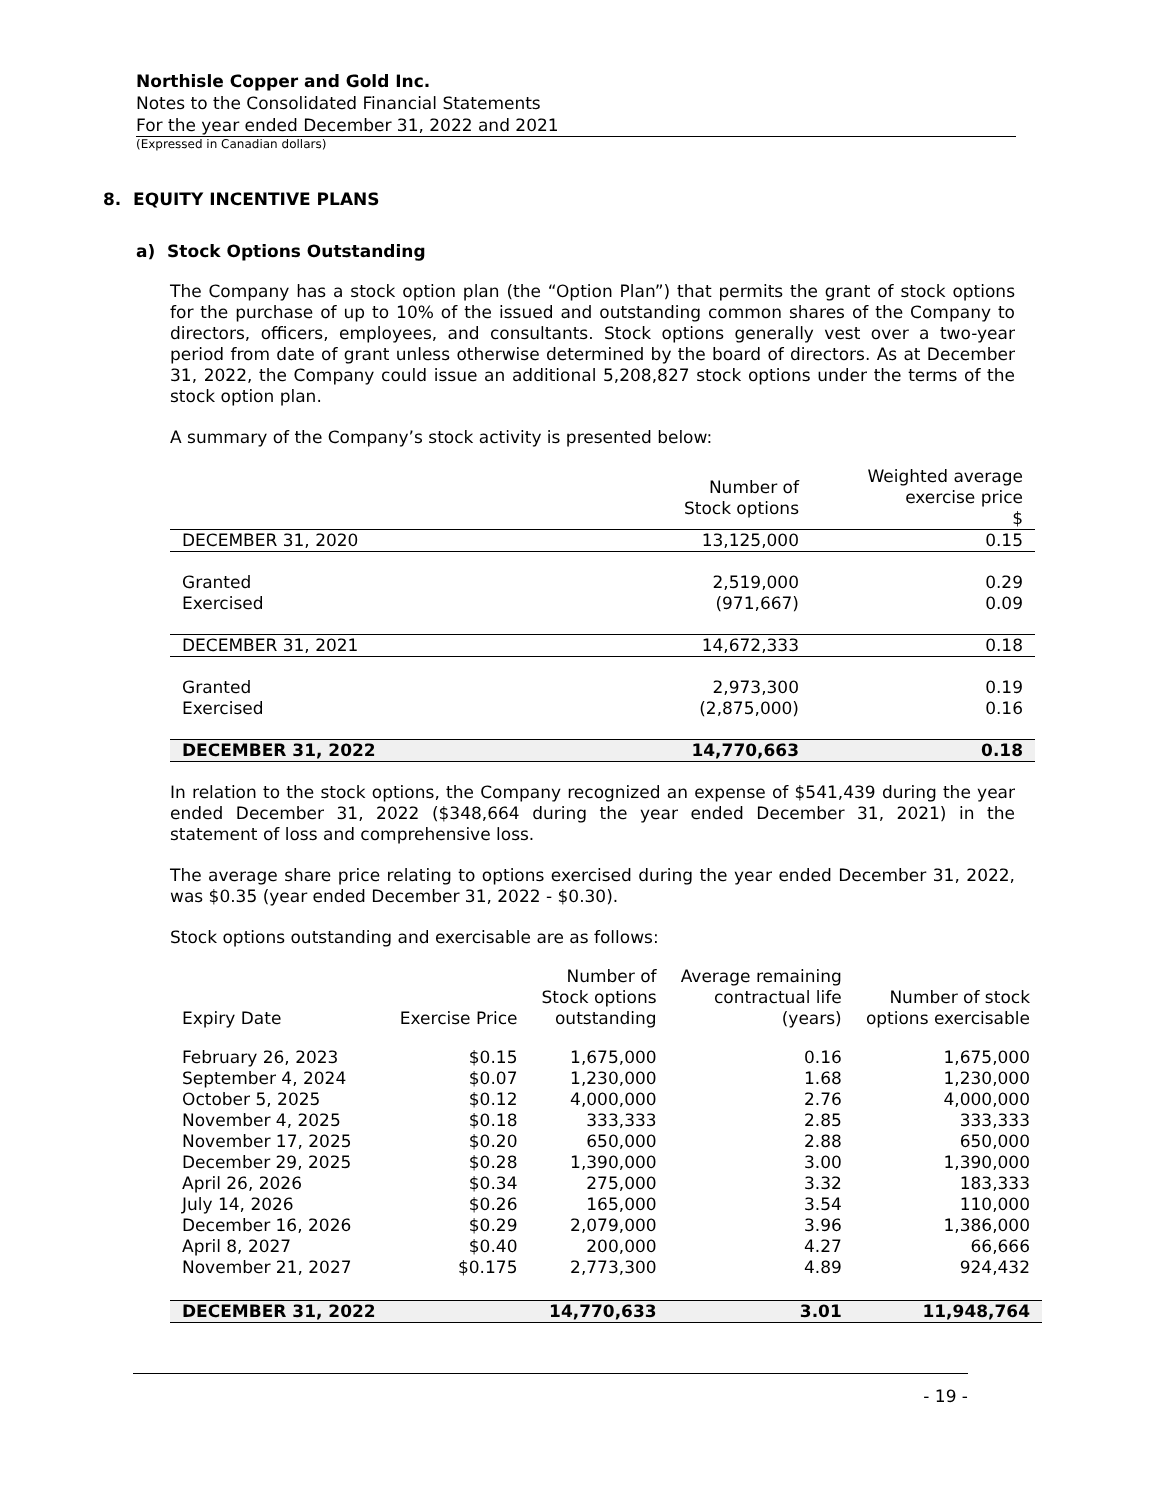Northisle Copper and Gold Inc.
Notes to the Consolidated Financial Statements
For the year ended December 31, 2022 and 2021
(Expressed in Canadian dollars)
8. EQUITY INCENTIVE PLANS
a) Stock Options Outstanding
The Company has a stock option plan (the “Option Plan”) that permits the grant of stock options for the purchase of up to 10% of the issued and outstanding common shares of the Company to directors, officers, employees, and consultants. Stock options generally vest over a two-year period from date of grant unless otherwise determined by the board of directors. As at December 31, 2022, the Company could issue an additional 5,208,827 stock options under the terms of the stock option plan.
A summary of the Company’s stock activity is presented below:
| | Number of Stock options | Weighted average exercise price $ |
| --- | --- | --- |
| DECEMBER 31, 2020 | 13,125,000 | 0.15 |
| Granted | 2,519,000 | 0.29 |
| Exercised | (971,667) | 0.09 |
| DECEMBER 31, 2021 | 14,672,333 | 0.18 |
| Granted | 2,973,300 | 0.19 |
| Exercised | (2,875,000) | 0.16 |
| DECEMBER 31, 2022 | 14,770,663 | 0.18 |
In relation to the stock options, the Company recognized an expense of $541,439 during the year ended December 31, 2022 ($348,664 during the year ended December 31, 2021) in the statement of loss and comprehensive loss.
The average share price relating to options exercised during the year ended December 31, 2022, was $0.35 (year ended December 31, 2022 - $0.30).
Stock options outstanding and exercisable are as follows:
| Expiry Date | Exercise Price | Number of Stock options outstanding | Average remaining contractual life (years) | Number of stock options exercisable |
| --- | --- | --- | --- | --- |
| February 26, 2023 | $0.15 | 1,675,000 | 0.16 | 1,675,000 |
| September 4, 2024 | $0.07 | 1,230,000 | 1.68 | 1,230,000 |
| October 5, 2025 | $0.12 | 4,000,000 | 2.76 | 4,000,000 |
| November 4, 2025 | $0.18 | 333,333 | 2.85 | 333,333 |
| November 17, 2025 | $0.20 | 650,000 | 2.88 | 650,000 |
| December 29, 2025 | $0.28 | 1,390,000 | 3.00 | 1,390,000 |
| April 26, 2026 | $0.34 | 275,000 | 3.32 | 183,333 |
| July 14, 2026 | $0.26 | 165,000 | 3.54 | 110,000 |
| December 16, 2026 | $0.29 | 2,079,000 | 3.96 | 1,386,000 |
| April 8, 2027 | $0.40 | 200,000 | 4.27 | 66,666 |
| November 21, 2027 | $0.175 | 2,773,300 | 4.89 | 924,432 |
| DECEMBER 31, 2022 | | 14,770,633 | 3.01 | 11,948,764 |
- 19 -